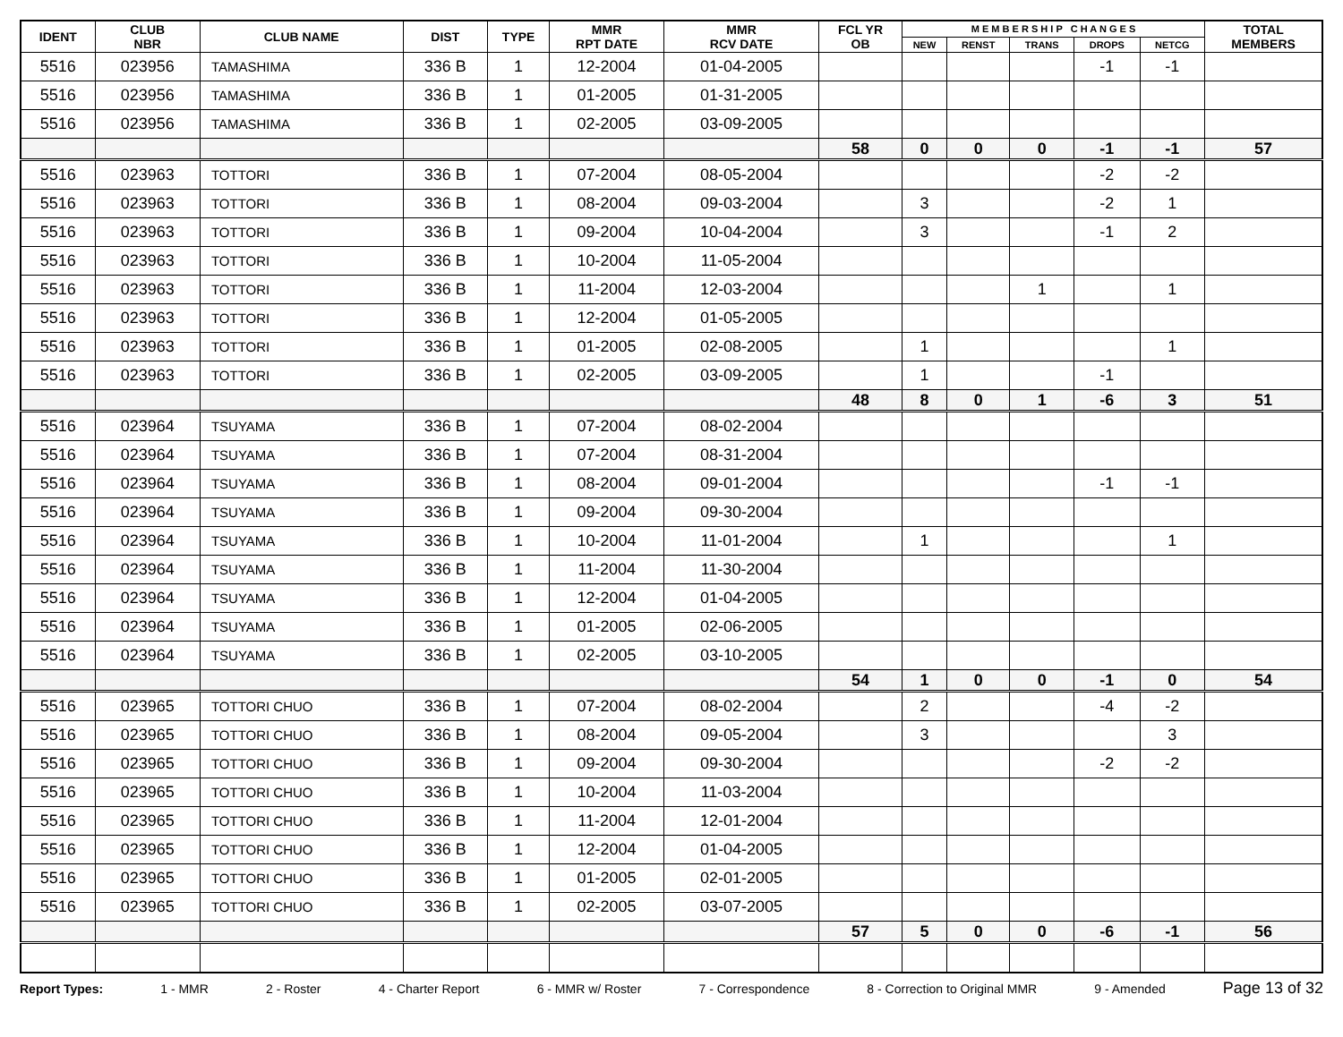| IDENT | CLUB NBR | CLUB NAME | DIST | TYPE | MMR RPT DATE | MMR RCV DATE | FCL YR OB | M E M B E R S H I P C H A N G E S | | | | | TOTAL MEMBERS |
| --- | --- | --- | --- | --- | --- | --- | --- | --- | --- | --- | --- | --- | --- |
| | | | | | | | | NEW | RENST | TRANS | DROPS | NETCG | |
| 5516 | 023956 | TAMASHIMA | 336 B | 1 | 12-2004 | 01-04-2005 | | | | | -1 | -1 | |
| 5516 | 023956 | TAMASHIMA | 336 B | 1 | 01-2005 | 01-31-2005 | | | | | | | |
| 5516 | 023956 | TAMASHIMA | 336 B | 1 | 02-2005 | 03-09-2005 | | | | | | | |
| | | | | | | | 58 | 0 | 0 | 0 | -1 | -1 | 57 |
| 5516 | 023963 | TOTTORI | 336 B | 1 | 07-2004 | 08-05-2004 | | | | | -2 | -2 | |
| 5516 | 023963 | TOTTORI | 336 B | 1 | 08-2004 | 09-03-2004 | | 3 | | | -2 | 1 | |
| 5516 | 023963 | TOTTORI | 336 B | 1 | 09-2004 | 10-04-2004 | | 3 | | | -1 | 2 | |
| 5516 | 023963 | TOTTORI | 336 B | 1 | 10-2004 | 11-05-2004 | | | | | | | |
| 5516 | 023963 | TOTTORI | 336 B | 1 | 11-2004 | 12-03-2004 | | | | 1 | | 1 | |
| 5516 | 023963 | TOTTORI | 336 B | 1 | 12-2004 | 01-05-2005 | | | | | | | |
| 5516 | 023963 | TOTTORI | 336 B | 1 | 01-2005 | 02-08-2005 | | 1 | | | | 1 | |
| 5516 | 023963 | TOTTORI | 336 B | 1 | 02-2005 | 03-09-2005 | | 1 | | | -1 | | |
| | | | | | | | 48 | 8 | 0 | 1 | -6 | 3 | 51 |
| 5516 | 023964 | TSUYAMA | 336 B | 1 | 07-2004 | 08-02-2004 | | | | | | | |
| 5516 | 023964 | TSUYAMA | 336 B | 1 | 07-2004 | 08-31-2004 | | | | | | | |
| 5516 | 023964 | TSUYAMA | 336 B | 1 | 08-2004 | 09-01-2004 | | | | | -1 | -1 | |
| 5516 | 023964 | TSUYAMA | 336 B | 1 | 09-2004 | 09-30-2004 | | | | | | | |
| 5516 | 023964 | TSUYAMA | 336 B | 1 | 10-2004 | 11-01-2004 | | 1 | | | | 1 | |
| 5516 | 023964 | TSUYAMA | 336 B | 1 | 11-2004 | 11-30-2004 | | | | | | | |
| 5516 | 023964 | TSUYAMA | 336 B | 1 | 12-2004 | 01-04-2005 | | | | | | | |
| 5516 | 023964 | TSUYAMA | 336 B | 1 | 01-2005 | 02-06-2005 | | | | | | | |
| 5516 | 023964 | TSUYAMA | 336 B | 1 | 02-2005 | 03-10-2005 | | | | | | | |
| | | | | | | | 54 | 1 | 0 | 0 | -1 | 0 | 54 |
| 5516 | 023965 | TOTTORI CHUO | 336 B | 1 | 07-2004 | 08-02-2004 | | 2 | | | -4 | -2 | |
| 5516 | 023965 | TOTTORI CHUO | 336 B | 1 | 08-2004 | 09-05-2004 | | 3 | | | | 3 | |
| 5516 | 023965 | TOTTORI CHUO | 336 B | 1 | 09-2004 | 09-30-2004 | | | | | -2 | -2 | |
| 5516 | 023965 | TOTTORI CHUO | 336 B | 1 | 10-2004 | 11-03-2004 | | | | | | | |
| 5516 | 023965 | TOTTORI CHUO | 336 B | 1 | 11-2004 | 12-01-2004 | | | | | | | |
| 5516 | 023965 | TOTTORI CHUO | 336 B | 1 | 12-2004 | 01-04-2005 | | | | | | | |
| 5516 | 023965 | TOTTORI CHUO | 336 B | 1 | 01-2005 | 02-01-2005 | | | | | | | |
| 5516 | 023965 | TOTTORI CHUO | 336 B | 1 | 02-2005 | 03-07-2005 | | | | | | | |
| | | | | | | | 57 | 5 | 0 | 0 | -6 | -1 | 56 |
Report Types: 1 - MMR 2 - Roster 4 - Charter Report 6 - MMR w/ Roster 7 - Correspondence 8 - Correction to Original MMR 9 - Amended Page 13 of 32